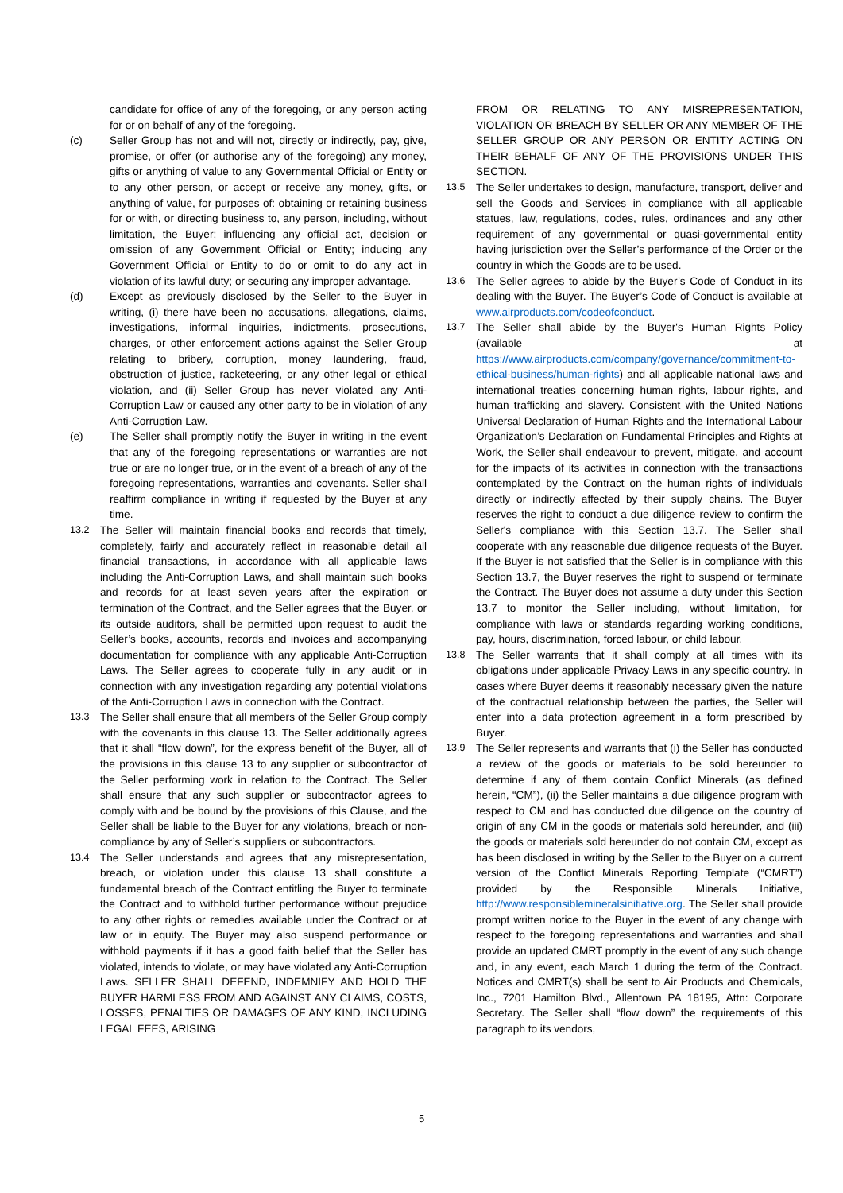candidate for office of any of the foregoing, or any person acting for or on behalf of any of the foregoing.
(c) Seller Group has not and will not, directly or indirectly, pay, give, promise, or offer (or authorise any of the foregoing) any money, gifts or anything of value to any Governmental Official or Entity or to any other person, or accept or receive any money, gifts, or anything of value, for purposes of: obtaining or retaining business for or with, or directing business to, any person, including, without limitation, the Buyer; influencing any official act, decision or omission of any Government Official or Entity; inducing any Government Official or Entity to do or omit to do any act in violation of its lawful duty; or securing any improper advantage.
(d) Except as previously disclosed by the Seller to the Buyer in writing, (i) there have been no accusations, allegations, claims, investigations, informal inquiries, indictments, prosecutions, charges, or other enforcement actions against the Seller Group relating to bribery, corruption, money laundering, fraud, obstruction of justice, racketeering, or any other legal or ethical violation, and (ii) Seller Group has never violated any Anti-Corruption Law or caused any other party to be in violation of any Anti-Corruption Law.
(e) The Seller shall promptly notify the Buyer in writing in the event that any of the foregoing representations or warranties are not true or are no longer true, or in the event of a breach of any of the foregoing representations, warranties and covenants. Seller shall reaffirm compliance in writing if requested by the Buyer at any time.
13.2 The Seller will maintain financial books and records that timely, completely, fairly and accurately reflect in reasonable detail all financial transactions, in accordance with all applicable laws including the Anti-Corruption Laws, and shall maintain such books and records for at least seven years after the expiration or termination of the Contract, and the Seller agrees that the Buyer, or its outside auditors, shall be permitted upon request to audit the Seller’s books, accounts, records and invoices and accompanying documentation for compliance with any applicable Anti-Corruption Laws. The Seller agrees to cooperate fully in any audit or in connection with any investigation regarding any potential violations of the Anti-Corruption Laws in connection with the Contract.
13.3 The Seller shall ensure that all members of the Seller Group comply with the covenants in this clause 13. The Seller additionally agrees that it shall “flow down”, for the express benefit of the Buyer, all of the provisions in this clause 13 to any supplier or subcontractor of the Seller performing work in relation to the Contract. The Seller shall ensure that any such supplier or subcontractor agrees to comply with and be bound by the provisions of this Clause, and the Seller shall be liable to the Buyer for any violations, breach or non-compliance by any of Seller’s suppliers or subcontractors.
13.4 The Seller understands and agrees that any misrepresentation, breach, or violation under this clause 13 shall constitute a fundamental breach of the Contract entitling the Buyer to terminate the Contract and to withhold further performance without prejudice to any other rights or remedies available under the Contract or at law or in equity. The Buyer may also suspend performance or withhold payments if it has a good faith belief that the Seller has violated, intends to violate, or may have violated any Anti-Corruption Laws. SELLER SHALL DEFEND, INDEMNIFY AND HOLD THE BUYER HARMLESS FROM AND AGAINST ANY CLAIMS, COSTS, LOSSES, PENALTIES OR DAMAGES OF ANY KIND, INCLUDING LEGAL FEES, ARISING
FROM OR RELATING TO ANY MISREPRESENTATION, VIOLATION OR BREACH BY SELLER OR ANY MEMBER OF THE SELLER GROUP OR ANY PERSON OR ENTITY ACTING ON THEIR BEHALF OF ANY OF THE PROVISIONS UNDER THIS SECTION.
13.5 The Seller undertakes to design, manufacture, transport, deliver and sell the Goods and Services in compliance with all applicable statues, law, regulations, codes, rules, ordinances and any other requirement of any governmental or quasi-governmental entity having jurisdiction over the Seller’s performance of the Order or the country in which the Goods are to be used.
13.6 The Seller agrees to abide by the Buyer’s Code of Conduct in its dealing with the Buyer. The Buyer’s Code of Conduct is available at www.airproducts.com/codeofconduct.
13.7 The Seller shall abide by the Buyer's Human Rights Policy (available at https://www.airproducts.com/company/governance/commitment-to-ethical-business/human-rights) and all applicable national laws and international treaties concerning human rights, labour rights, and human trafficking and slavery. Consistent with the United Nations Universal Declaration of Human Rights and the International Labour Organization’s Declaration on Fundamental Principles and Rights at Work, the Seller shall endeavour to prevent, mitigate, and account for the impacts of its activities in connection with the transactions contemplated by the Contract on the human rights of individuals directly or indirectly affected by their supply chains. The Buyer reserves the right to conduct a due diligence review to confirm the Seller's compliance with this Section 13.7. The Seller shall cooperate with any reasonable due diligence requests of the Buyer. If the Buyer is not satisfied that the Seller is in compliance with this Section 13.7, the Buyer reserves the right to suspend or terminate the Contract. The Buyer does not assume a duty under this Section 13.7 to monitor the Seller including, without limitation, for compliance with laws or standards regarding working conditions, pay, hours, discrimination, forced labour, or child labour.
13.8 The Seller warrants that it shall comply at all times with its obligations under applicable Privacy Laws in any specific country. In cases where Buyer deems it reasonably necessary given the nature of the contractual relationship between the parties, the Seller will enter into a data protection agreement in a form prescribed by Buyer.
13.9 The Seller represents and warrants that (i) the Seller has conducted a review of the goods or materials to be sold hereunder to determine if any of them contain Conflict Minerals (as defined herein, “CM”), (ii) the Seller maintains a due diligence program with respect to CM and has conducted due diligence on the country of origin of any CM in the goods or materials sold hereunder, and (iii) the goods or materials sold hereunder do not contain CM, except as has been disclosed in writing by the Seller to the Buyer on a current version of the Conflict Minerals Reporting Template (“CMRT”) provided by the Responsible Minerals Initiative, http://www.responsiblemineralsinitiative.org. The Seller shall provide prompt written notice to the Buyer in the event of any change with respect to the foregoing representations and warranties and shall provide an updated CMRT promptly in the event of any such change and, in any event, each March 1 during the term of the Contract. Notices and CMRT(s) shall be sent to Air Products and Chemicals, Inc., 7201 Hamilton Blvd., Allentown PA 18195, Attn: Corporate Secretary. The Seller shall “flow down” the requirements of this paragraph to its vendors,
5